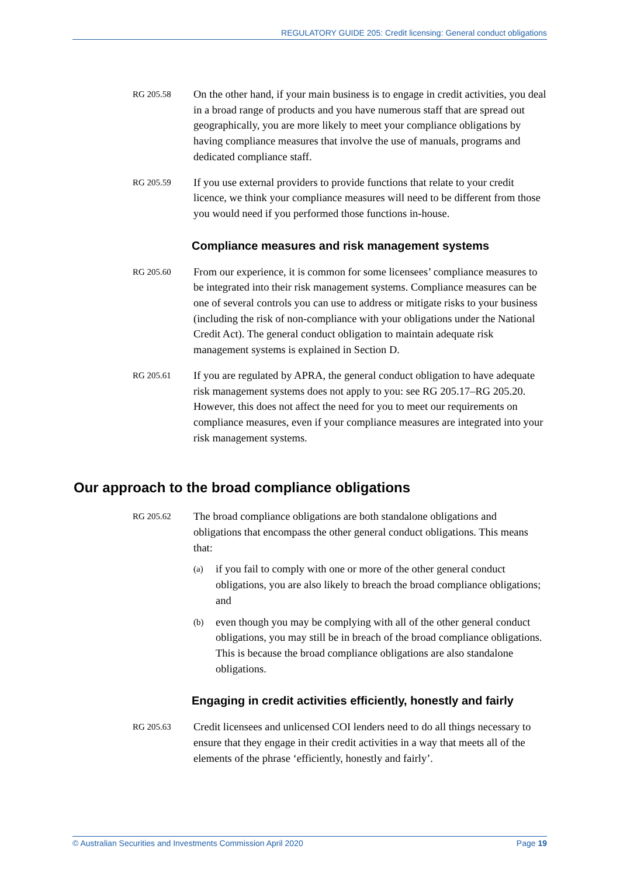REGULATORY GUIDE 205: Credit licensing: General conduct obligations
RG 205.58
On the other hand, if your main business is to engage in credit activities, you deal in a broad range of products and you have numerous staff that are spread out geographically, you are more likely to meet your compliance obligations by having compliance measures that involve the use of manuals, programs and dedicated compliance staff.
RG 205.59
If you use external providers to provide functions that relate to your credit licence, we think your compliance measures will need to be different from those you would need if you performed those functions in-house.
Compliance measures and risk management systems
RG 205.60
From our experience, it is common for some licensees’ compliance measures to be integrated into their risk management systems. Compliance measures can be one of several controls you can use to address or mitigate risks to your business (including the risk of non-compliance with your obligations under the National Credit Act). The general conduct obligation to maintain adequate risk management systems is explained in Section D.
RG 205.61
If you are regulated by APRA, the general conduct obligation to have adequate risk management systems does not apply to you: see RG 205.17–RG 205.20. However, this does not affect the need for you to meet our requirements on compliance measures, even if your compliance measures are integrated into your risk management systems.
Our approach to the broad compliance obligations
RG 205.62
The broad compliance obligations are both standalone obligations and obligations that encompass the other general conduct obligations. This means that:
(a)
if you fail to comply with one or more of the other general conduct obligations, you are also likely to breach the broad compliance obligations; and
(b)
even though you may be complying with all of the other general conduct obligations, you may still be in breach of the broad compliance obligations. This is because the broad compliance obligations are also standalone obligations.
Engaging in credit activities efficiently, honestly and fairly
RG 205.63
Credit licensees and unlicensed COI lenders need to do all things necessary to ensure that they engage in their credit activities in a way that meets all of the elements of the phrase ‘efficiently, honestly and fairly’.
© Australian Securities and Investments Commission April 2020 Page 19